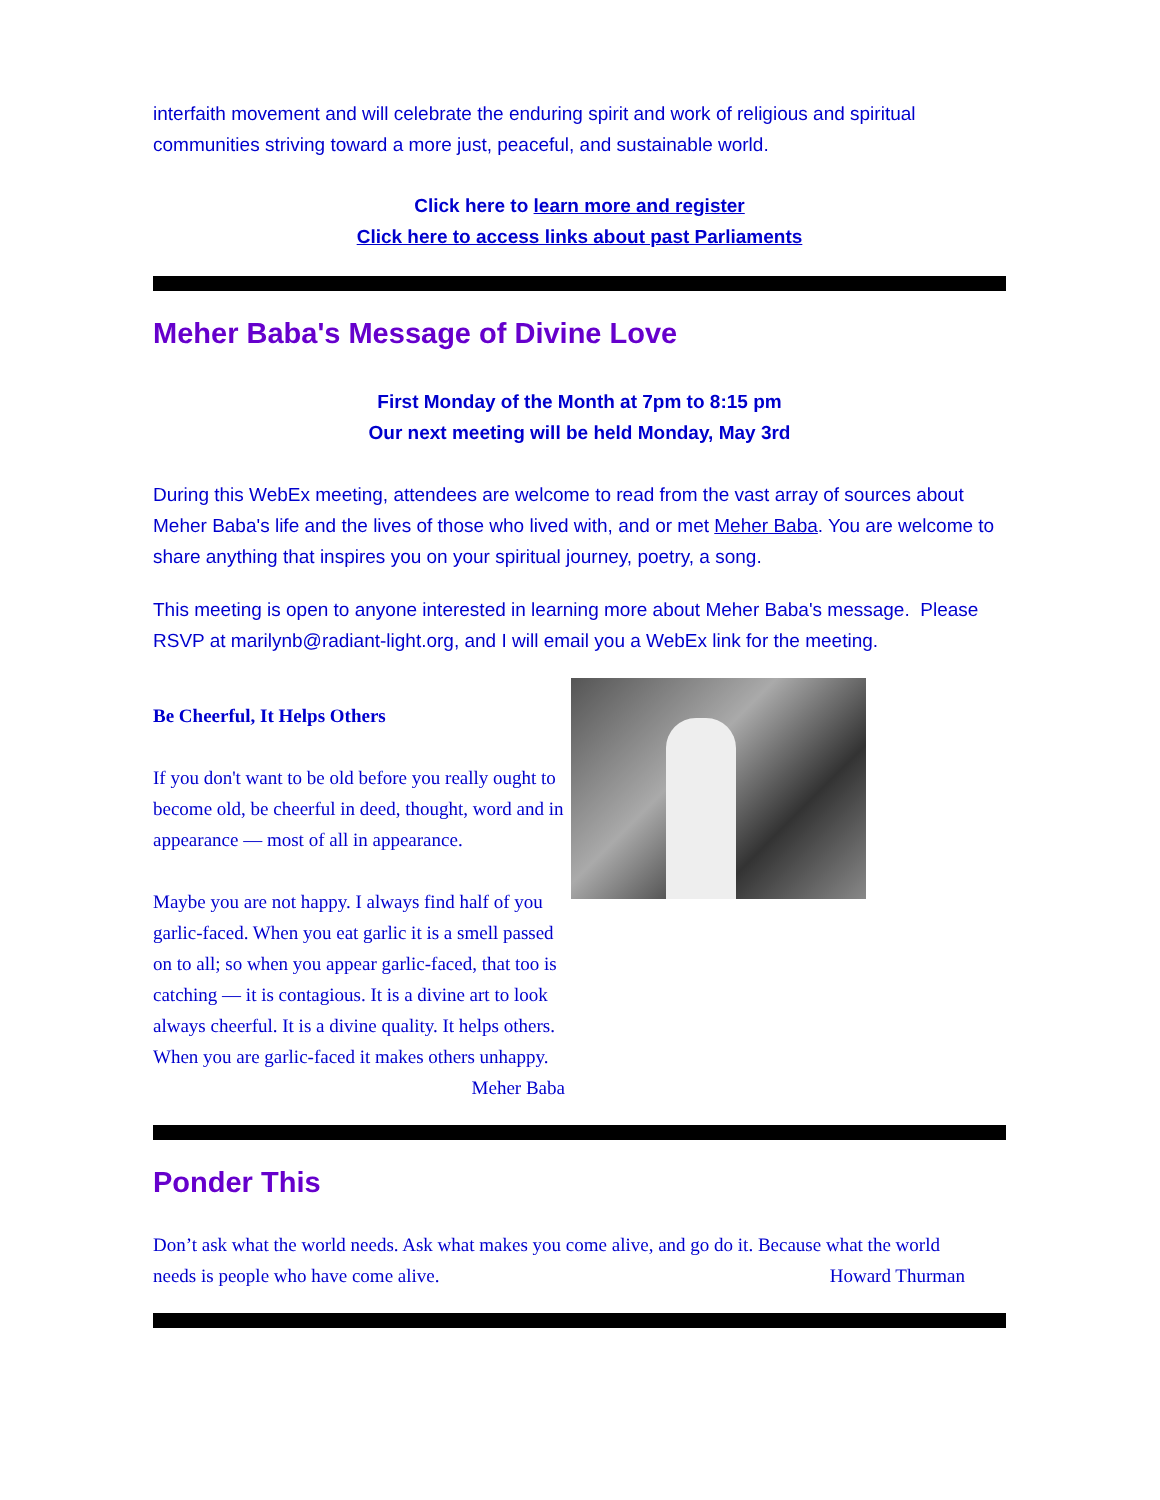interfaith movement and will celebrate the enduring spirit and work of religious and spiritual communities striving toward a more just, peaceful, and sustainable world.
Click here to learn more and register
Click here to access links about past Parliaments
Meher Baba's Message of Divine Love
First Monday of the Month at 7pm to 8:15 pm
Our next meeting will be held Monday, May 3rd
During this WebEx meeting, attendees are welcome to read from the vast array of sources about Meher Baba's life and the lives of those who lived with, and or met Meher Baba. You are welcome to share anything that inspires you on your spiritual journey, poetry, a song.
This meeting is open to anyone interested in learning more about Meher Baba's message. Please RSVP at marilynb@radiant-light.org, and I will email you a WebEx link for the meeting.
Be Cheerful, It Helps Others
If you don't want to be old before you really ought to become old, be cheerful in deed, thought, word and in appearance — most of all in appearance.
Maybe you are not happy. I always find half of you garlic-faced. When you eat garlic it is a smell passed on to all; so when you appear garlic-faced, that too is catching — it is contagious. It is a divine art to look always cheerful. It is a divine quality. It helps others. When you are garlic-faced it makes others unhappy.
Meher Baba
Ponder This
Don’t ask what the world needs. Ask what makes you come alive, and go do it. Because what the world needs is people who have come alive. Howard Thurman